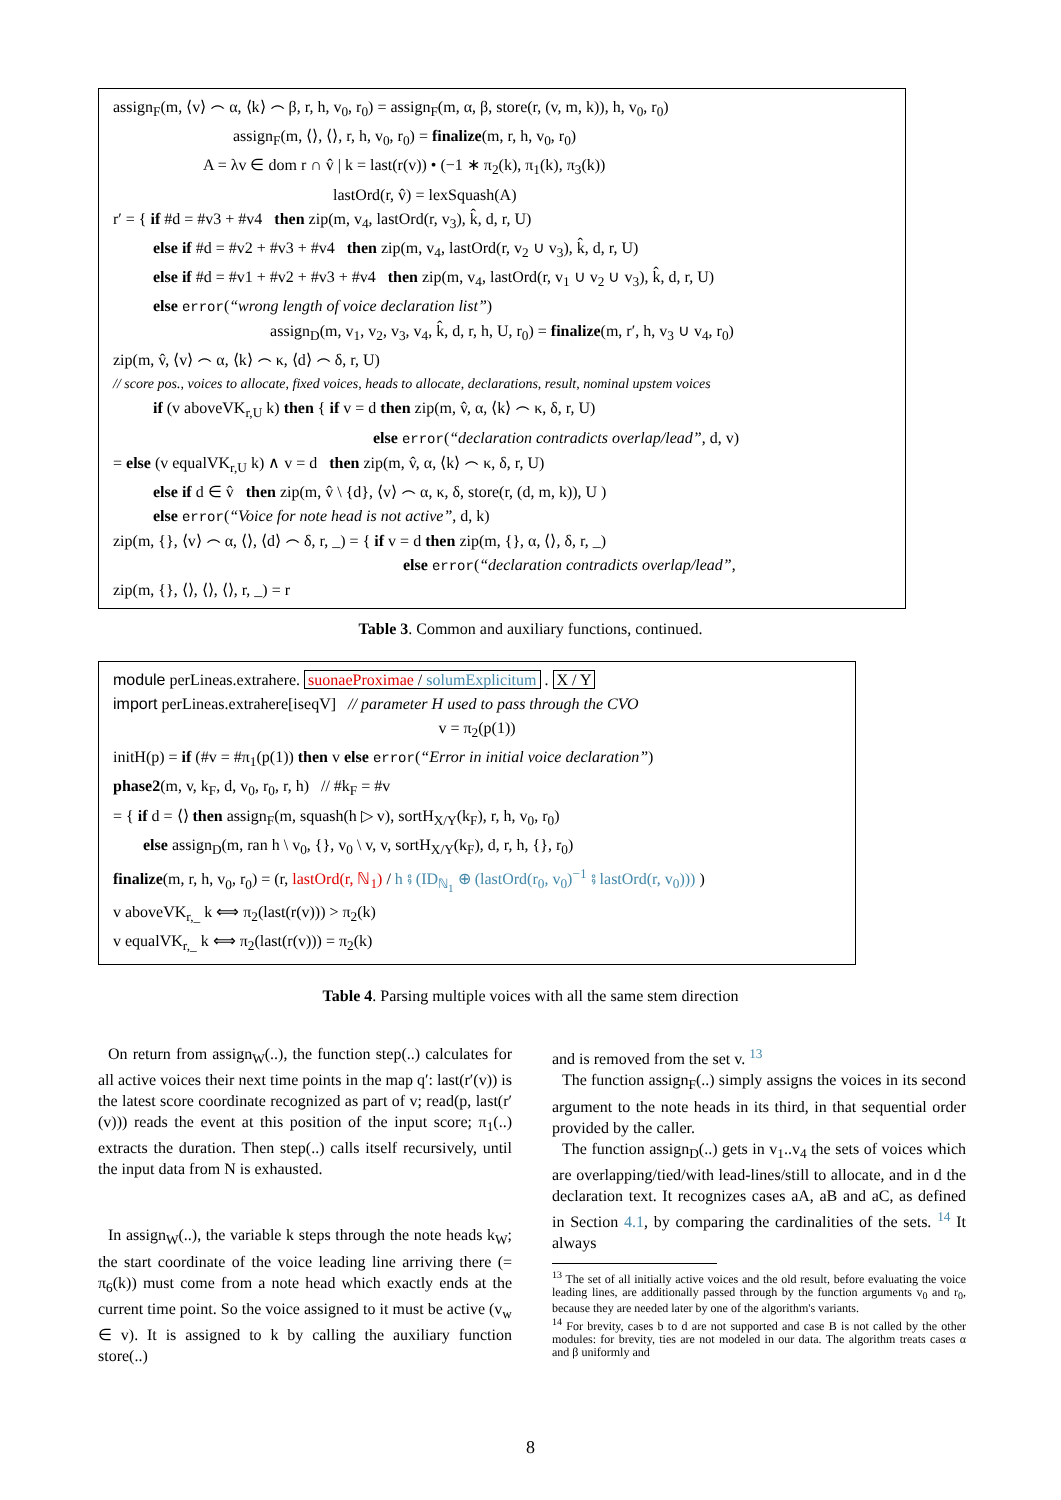assign<sub>F</sub>(m, ⟨v⟩ ⌢ α, ⟨k⟩ ⌢ β, r, h, v<sub>0</sub>, r<sub>0</sub>) = assign<sub>F</sub>(m, α, β, store(r, (v, m, k)), h, v<sub>0</sub>, r<sub>0</sub>)
assign<sub>F</sub>(m, ⟨⟩, ⟨⟩, r, h, v<sub>0</sub>, r<sub>0</sub>) = finalize(m, r, h, v<sub>0</sub>, r<sub>0</sub>)
A = λv ∈ dom r ∩ v̂ | k = last(r(v)) • (−1 ∗ π<sub>2</sub>(k), π<sub>1</sub>(k), π<sub>3</sub>(k))
lastOrd(r, v̂) = lexSquash(A)
r′ = { if #d = #v3 + #v4 then zip(m, v<sub>4</sub>, lastOrd(r, v<sub>3</sub>), k̂, d, r, U)
else if #d = #v2 + #v3 + #v4 then zip(m, v<sub>4</sub>, lastOrd(r, v<sub>2</sub> ∪ v<sub>3</sub>), k̂, d, r, U)
else if #d = #v1 + #v2 + #v3 + #v4 then zip(m, v<sub>4</sub>, lastOrd(r, v<sub>1</sub> ∪ v<sub>2</sub> ∪ v<sub>3</sub>), k̂, d, r, U)
else error(“wrong length of voice declaration list”)
assign<sub>D</sub>(m, v<sub>1</sub>, v<sub>2</sub>, v<sub>3</sub>, v<sub>4</sub>, k̂, d, r, h, U, r<sub>0</sub>) = finalize(m, r′, h, v<sub>3</sub> ∪ v<sub>4</sub>, r<sub>0</sub>)
zip(m, v̂, ⟨v⟩ ⌢ α, ⟨k⟩ ⌢ κ, ⟨d⟩ ⌢ δ, r, U)
// score pos., voices to allocate, fixed voices, heads to allocate, declarations, result, nominal upstem voices
if (v aboveVK<sub>r,U</sub> k) then { if v = d then zip(m, v̂, α, ⟨k⟩ ⌢ κ, δ, r, U)
else error(“declaration contradicts overlap/lead”, d, v)
= else (v equalVK<sub>r,U</sub> k) ∧ v = d then zip(m, v̂, α, ⟨k⟩ ⌢ κ, δ, r, U)
else if d ∈ v̂ then zip(m, v̂ \ {d}, ⟨v⟩ ⌢ α, κ, δ, store(r, (d, m, k)), U )
else error(“Voice for note head is not active”, d, k)
zip(m, {}, ⟨v⟩ ⌢ α, ⟨⟩, ⟨d⟩ ⌢ δ, r, _) = { if v = d then zip(m, {}, α, ⟨⟩, δ, r, _)
else error(“declaration contradicts overlap/lead”,
zip(m, {}, ⟨⟩, ⟨⟩, ⟨⟩, r, _) = r
Table 3. Common and auxiliary functions, continued.
module perLineas.extrahere. suonaeProximae / solumExplicitum . X / Y
import perLineas.extrahere[iseqV] // parameter H used to pass through the CVO
v = π<sub>2</sub>(p(1))
initH(p) = if (#v = #π<sub>1</sub>(p(1)) then v else error(“Error in initial voice declaration”)
phase2(m, v, k<sub>F</sub>, d, v<sub>0</sub>, r<sub>0</sub>, r, h) // #k<sub>F</sub> = #v
= { if d = ⟨⟩ then assign<sub>F</sub>(m, squash(h ▷ v), sortH<sub>X/Y</sub>(k<sub>F</sub>), r, h, v<sub>0</sub>, r<sub>0</sub>)
else assign<sub>D</sub>(m, ran h \ v<sub>0</sub>, {}, v<sub>0</sub> \ v, v, sortH<sub>X/Y</sub>(k<sub>F</sub>), d, r, h, {}, r<sub>0</sub>)
finalize(m, r, h, v<sub>0</sub>, r<sub>0</sub>) = (r, lastOrd(r, ℕ<sub>1</sub>) / h ⨾ (ID<sub>ℕ<sub>1</sub></sub> ⊕ (lastOrd(r<sub>0</sub>, v<sub>0</sub>)<sup>−1</sup> ⨾ lastOrd(r, v<sub>0</sub>))) )
v aboveVK<sub>r,_</sub> k ⟺ π<sub>2</sub>(last(r(v))) > π<sub>2</sub>(k)
v equalVK<sub>r,_</sub> k ⟺ π<sub>2</sub>(last(r(v))) = π<sub>2</sub>(k)
Table 4. Parsing multiple voices with all the same stem direction
On return from assign<sub>W</sub>(..), the function step(..) calculates for all active voices their next time points in the map q′: last(r′(v)) is the latest score coordinate recognized as part of v; read(p, last(r′(v))) reads the event at this position of the input score; π<sub>1</sub>(..) extracts the duration. Then step(..) calls itself recursively, until the input data from N is exhausted.
In assign<sub>W</sub>(..), the variable k steps through the note heads k<sub>W</sub>; the start coordinate of the voice leading line arriving there (= π<sub>6</sub>(k)) must come from a note head which exactly ends at the current time point. So the voice assigned to it must be active (v<sub>w</sub> ∈ v). It is assigned to k by calling the auxiliary function store(..)
and is removed from the set v. <sup>13</sup>
The function assign<sub>F</sub>(..) simply assigns the voices in its second argument to the note heads in its third, in that sequential order provided by the caller.
The function assign<sub>D</sub>(..) gets in v<sub>1</sub>..v<sub>4</sub> the sets of voices which are overlapping/tied/with lead-lines/still to allocate, and in d the declaration text. It recognizes cases aA, aB and aC, as defined in Section 4.1, by comparing the cardinalities of the sets. <sup>14</sup> It always
<sup>13</sup> The set of all initially active voices and the old result, before evaluating the voice leading lines, are additionally passed through by the function arguments v<sub>0</sub> and r<sub>0</sub>, because they are needed later by one of the algorithm's variants.
<sup>14</sup> For brevity, cases b to d are not supported and case B is not called by the other modules: for brevity, ties are not modeled in our data. The algorithm treats cases α and β uniformly and
8